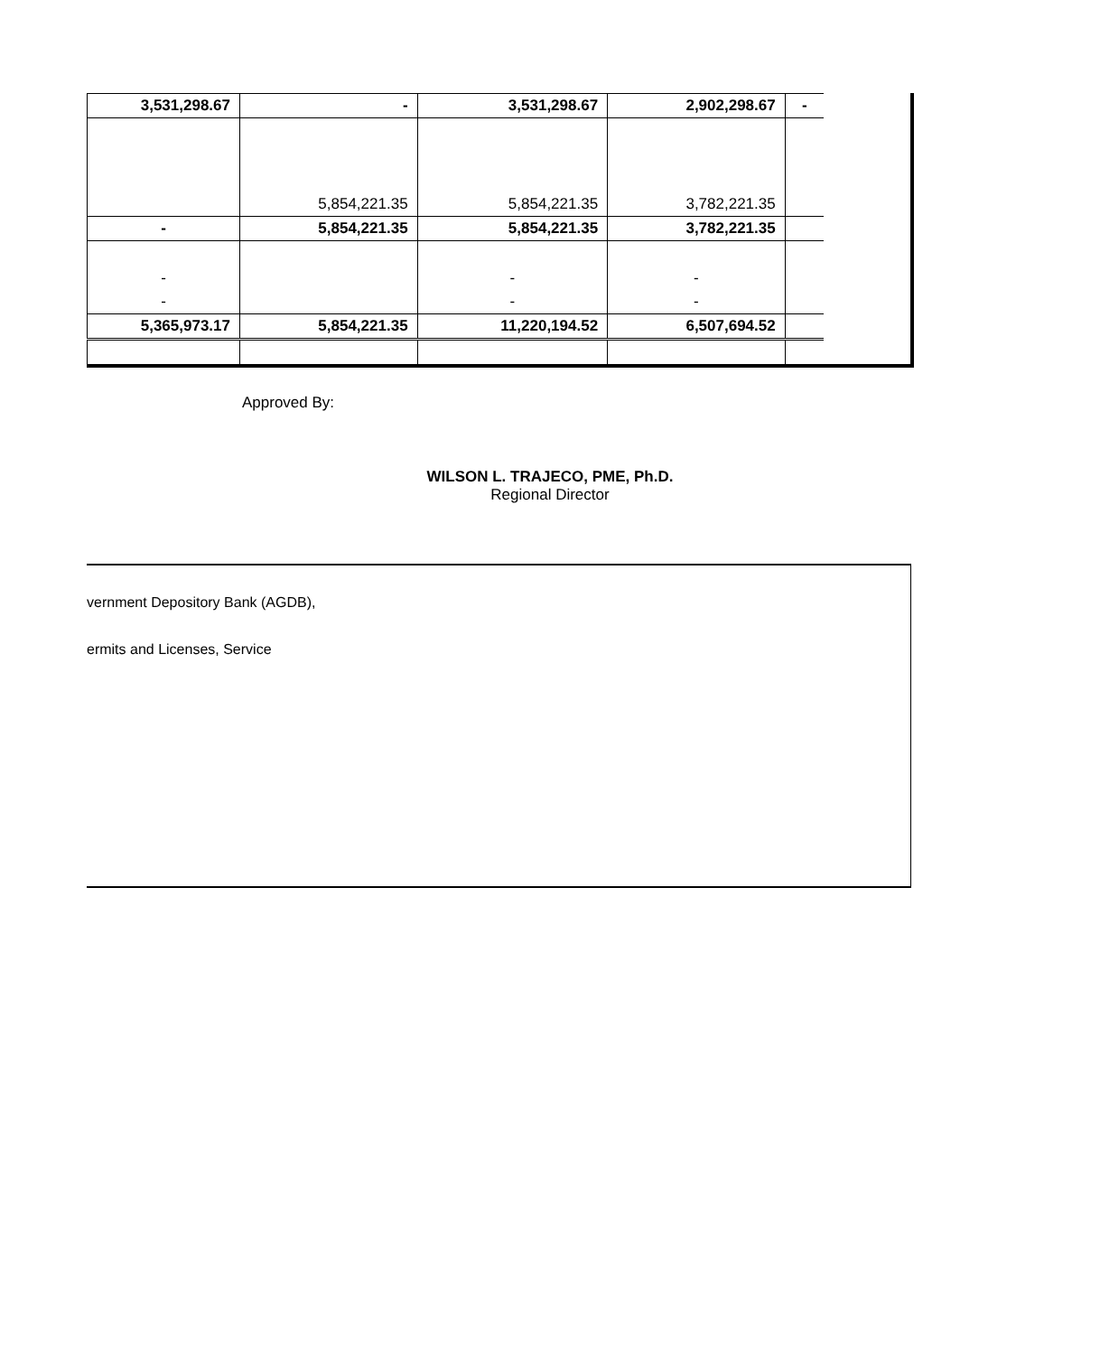| 3,531,298.67 | - | 3,531,298.67 | 2,902,298.67 | - |
| | 5,854,221.35 | 5,854,221.35 | 3,782,221.35 | |
| - | 5,854,221.35 | 5,854,221.35 | 3,782,221.35 | |
| - | | - | - | |
| - | | - | - | |
| 5,365,973.17 | 5,854,221.35 | 11,220,194.52 | 6,507,694.52 | |
Approved By:
WILSON L. TRAJECO, PME, Ph.D.
Regional Director
vernment Depository Bank (AGDB),
ermits and Licenses, Service